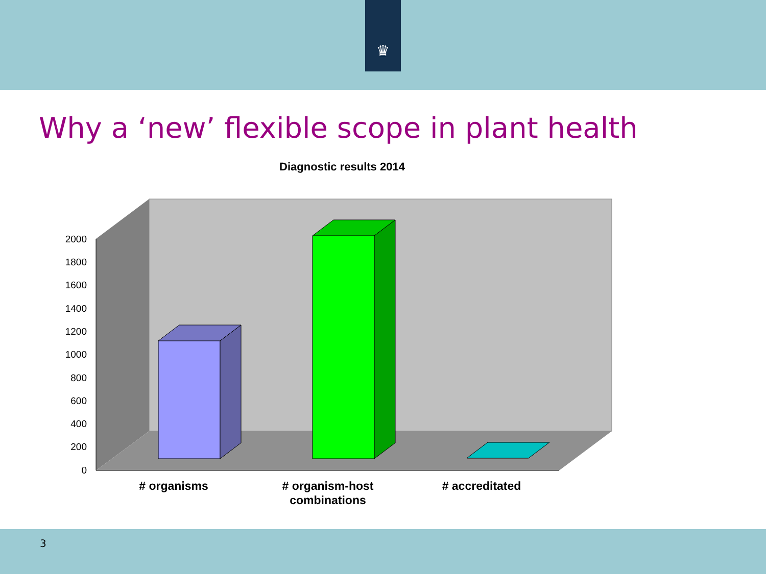♛
Why a ‘new’ flexible scope in plant health
Diagnostic results 2014
2000
1800
1600
1400
1200
1000
800
600
400
200
0
# organisms
# organism-host
combinations
# accreditated
3